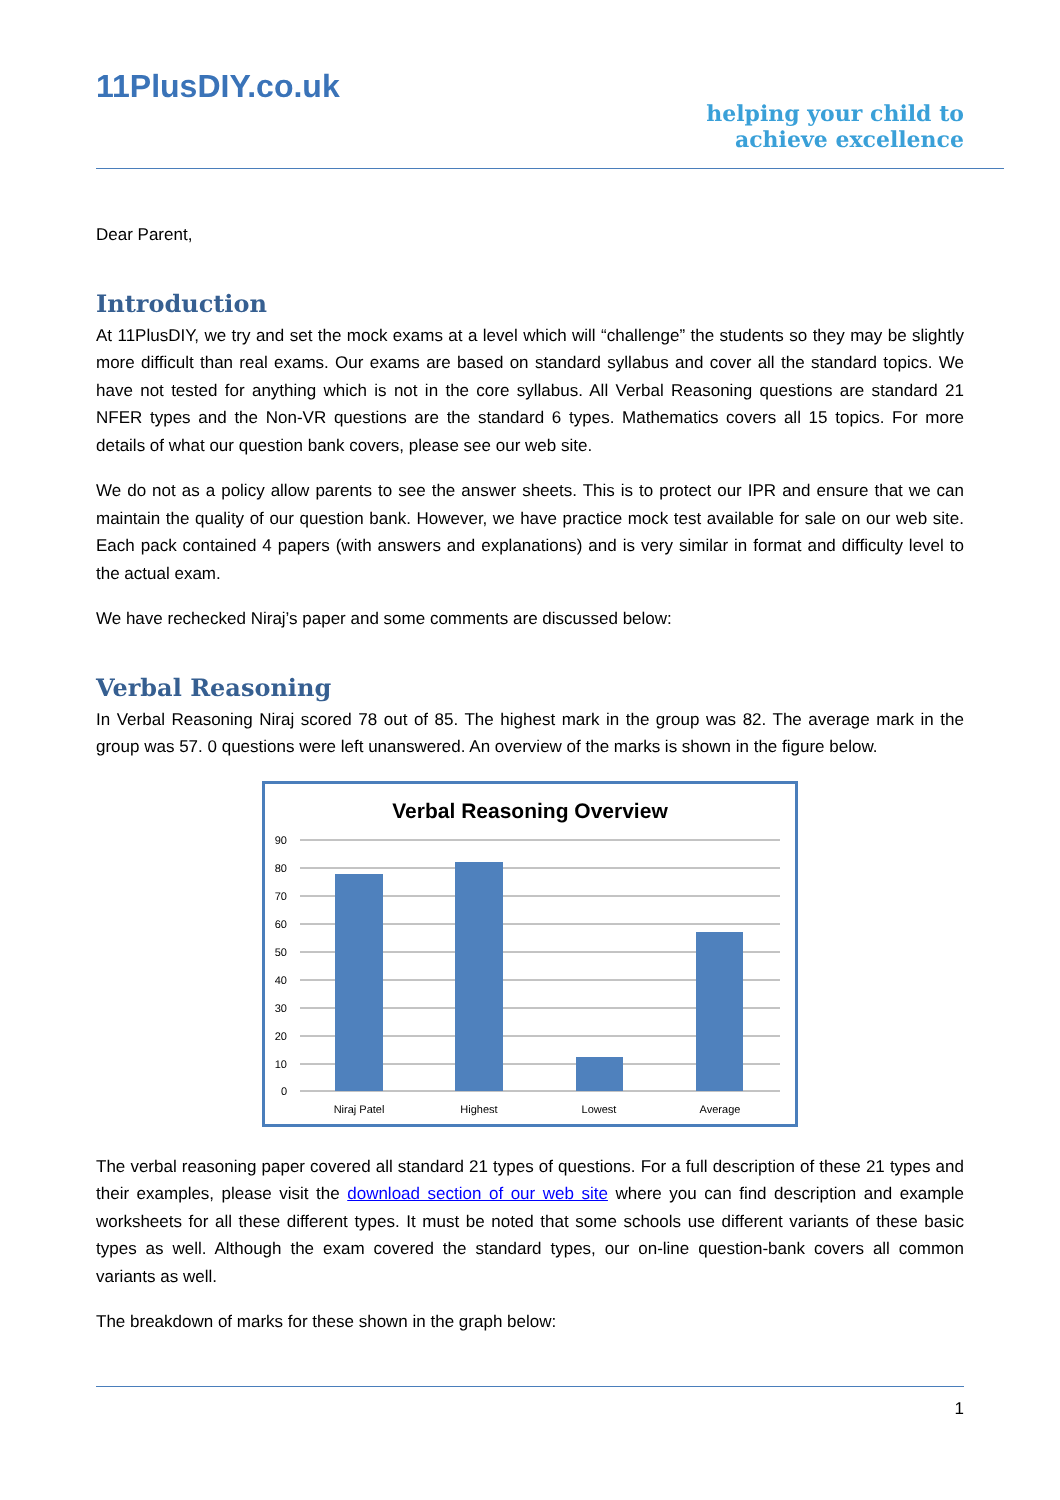11PlusDIY.co.uk
helping your child to
achieve excellence
Dear Parent,
Introduction
At 11PlusDIY, we try and set the mock exams at a level which will “challenge” the students so they may be slightly more difficult than real exams. Our exams are based on standard syllabus and cover all the standard topics. We have not tested for anything which is not in the core syllabus. All Verbal Reasoning questions are standard 21 NFER types and the Non-VR questions are the standard 6 types. Mathematics covers all 15 topics. For more details of what our question bank covers, please see our web site.
We do not as a policy allow parents to see the answer sheets. This is to protect our IPR and ensure that we can maintain the quality of our question bank. However, we have practice mock test available for sale on our web site. Each pack contained 4 papers (with answers and explanations) and is very similar in format and difficulty level to the actual exam.
We have rechecked Niraj’s paper and some comments are discussed below:
Verbal Reasoning
In Verbal Reasoning Niraj scored 78 out of 85. The highest mark in the group was 82. The average mark in the group was 57. 0 questions were left unanswered. An overview of the marks is shown in the figure below.
Verbal Reasoning Overview
90
80
70
60
50
40
30
20
10
0
Niraj Patel
Highest
Lowest
Average
The verbal reasoning paper covered all standard 21 types of questions. For a full description of these 21 types and their examples, please visit the download section of our web site where you can find description and example worksheets for all these different types. It must be noted that some schools use different variants of these basic types as well. Although the exam covered the standard types, our on-line question-bank covers all common variants as well.
The breakdown of marks for these shown in the graph below:
1